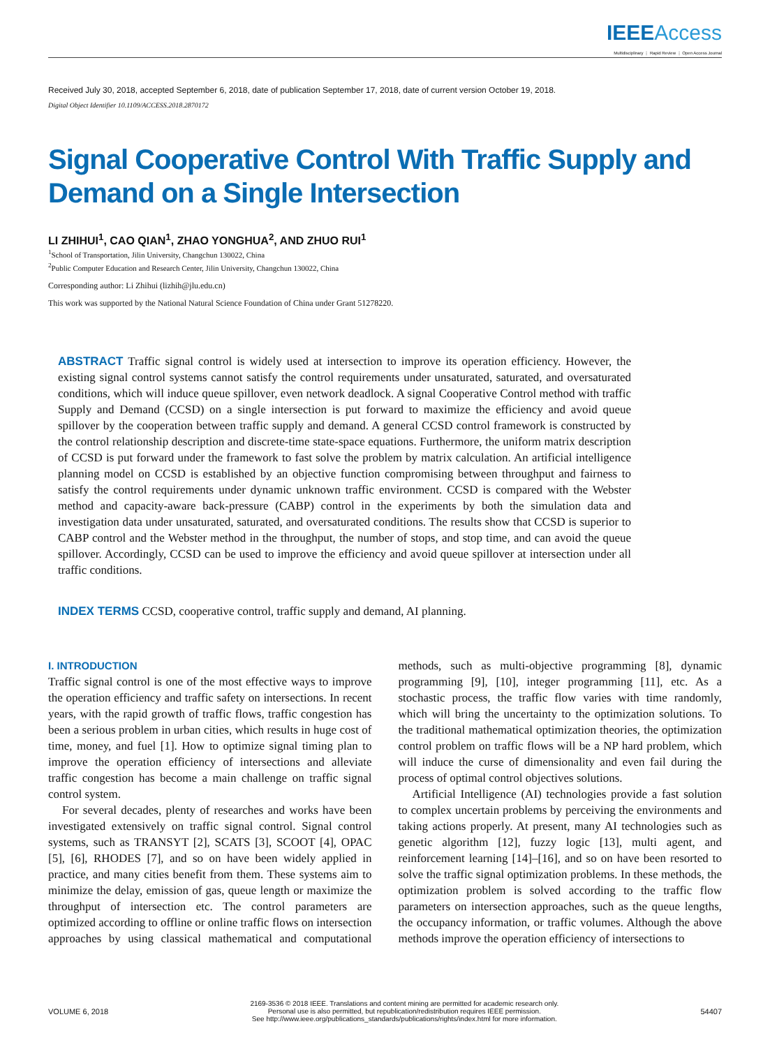IEEE Access
Multidisciplinary ⋮ Rapid Review ⋮ Open Access Journal
Received July 30, 2018, accepted September 6, 2018, date of publication September 17, 2018, date of current version October 19, 2018.
Digital Object Identifier 10.1109/ACCESS.2018.2870172
Signal Cooperative Control With Traffic Supply and Demand on a Single Intersection
LI ZHIHUI<sup>1</sup>, CAO QIAN<sup>1</sup>, ZHAO YONGHUA<sup>2</sup>, AND ZHUO RUI<sup>1</sup>
<sup>1</sup> School of Transportation, Jilin University, Changchun 130022, China
<sup>2</sup> Public Computer Education and Research Center, Jilin University, Changchun 130022, China
Corresponding author: Li Zhihui (lizhih@jlu.edu.cn)
This work was supported by the National Natural Science Foundation of China under Grant 51278220.
ABSTRACT Traffic signal control is widely used at intersection to improve its operation efficiency. However, the existing signal control systems cannot satisfy the control requirements under unsaturated, saturated, and oversaturated conditions, which will induce queue spillover, even network deadlock. A signal Cooperative Control method with traffic Supply and Demand (CCSD) on a single intersection is put forward to maximize the efficiency and avoid queue spillover by the cooperation between traffic supply and demand. A general CCSD control framework is constructed by the control relationship description and discrete-time state-space equations. Furthermore, the uniform matrix description of CCSD is put forward under the framework to fast solve the problem by matrix calculation. An artificial intelligence planning model on CCSD is established by an objective function compromising between throughput and fairness to satisfy the control requirements under dynamic unknown traffic environment. CCSD is compared with the Webster method and capacity-aware back-pressure (CABP) control in the experiments by both the simulation data and investigation data under unsaturated, saturated, and oversaturated conditions. The results show that CCSD is superior to CABP control and the Webster method in the throughput, the number of stops, and stop time, and can avoid the queue spillover. Accordingly, CCSD can be used to improve the efficiency and avoid queue spillover at intersection under all traffic conditions.
INDEX TERMS CCSD, cooperative control, traffic supply and demand, AI planning.
I. INTRODUCTION
Traffic signal control is one of the most effective ways to improve the operation efficiency and traffic safety on intersections. In recent years, with the rapid growth of traffic flows, traffic congestion has been a serious problem in urban cities, which results in huge cost of time, money, and fuel [1]. How to optimize signal timing plan to improve the operation efficiency of intersections and alleviate traffic congestion has become a main challenge on traffic signal control system.
For several decades, plenty of researches and works have been investigated extensively on traffic signal control. Signal control systems, such as TRANSYT [2], SCATS [3], SCOOT [4], OPAC [5], [6], RHODES [7], and so on have been widely applied in practice, and many cities benefit from them. These systems aim to minimize the delay, emission of gas, queue length or maximize the throughput of intersection etc. The control parameters are optimized according to offline or online traffic flows on intersection approaches by using classical mathematical and computational methods, such as multi-objective programming [8], dynamic programming [9], [10], integer programming [11], etc. As a stochastic process, the traffic flow varies with time randomly, which will bring the uncertainty to the optimization solutions. To the traditional mathematical optimization theories, the optimization control problem on traffic flows will be a NP hard problem, which will induce the curse of dimensionality and even fail during the process of optimal control objectives solutions.
Artificial Intelligence (AI) technologies provide a fast solution to complex uncertain problems by perceiving the environments and taking actions properly. At present, many AI technologies such as genetic algorithm [12], fuzzy logic [13], multi agent, and reinforcement learning [14]–[16], and so on have been resorted to solve the traffic signal optimization problems. In these methods, the optimization problem is solved according to the traffic flow parameters on intersection approaches, such as the queue lengths, the occupancy information, or traffic volumes. Although the above methods improve the operation efficiency of intersections to
VOLUME 6, 2018 2169-3536 © 2018 IEEE. Translations and content mining are permitted for academic research only.
Personal use is also permitted, but republication/redistribution requires IEEE permission.
See http://www.ieee.org/publications_standards/publications/rights/index.html for more information. 54407